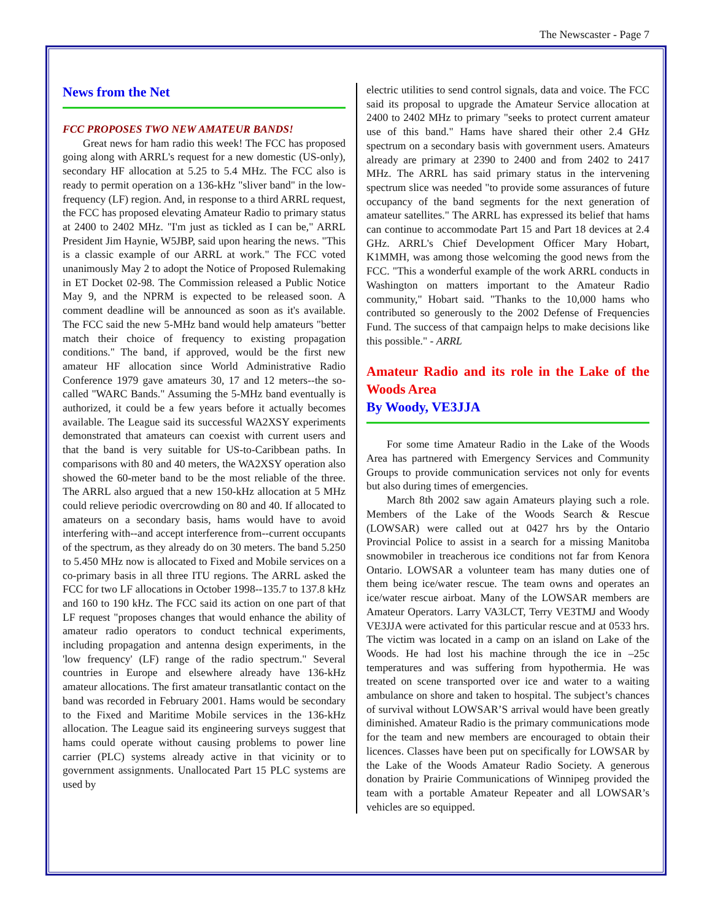The Newscaster - Page 7
News from the Net
FCC PROPOSES TWO NEW AMATEUR BANDS!
Great news for ham radio this week! The FCC has proposed going along with ARRL's request for a new domestic (US-only), secondary HF allocation at 5.25 to 5.4 MHz. The FCC also is ready to permit operation on a 136-kHz "sliver band" in the low-frequency (LF) region. And, in response to a third ARRL request, the FCC has proposed elevating Amateur Radio to primary status at 2400 to 2402 MHz. "I'm just as tickled as I can be," ARRL President Jim Haynie, W5JBP, said upon hearing the news. "This is a classic example of our ARRL at work." The FCC voted unanimously May 2 to adopt the Notice of Proposed Rulemaking in ET Docket 02-98. The Commission released a Public Notice May 9, and the NPRM is expected to be released soon. A comment deadline will be announced as soon as it's available. The FCC said the new 5-MHz band would help amateurs "better match their choice of frequency to existing propagation conditions." The band, if approved, would be the first new amateur HF allocation since World Administrative Radio Conference 1979 gave amateurs 30, 17 and 12 meters--the so-called "WARC Bands." Assuming the 5-MHz band eventually is authorized, it could be a few years before it actually becomes available. The League said its successful WA2XSY experiments demonstrated that amateurs can coexist with current users and that the band is very suitable for US-to-Caribbean paths. In comparisons with 80 and 40 meters, the WA2XSY operation also showed the 60-meter band to be the most reliable of the three. The ARRL also argued that a new 150-kHz allocation at 5 MHz could relieve periodic overcrowding on 80 and 40. If allocated to amateurs on a secondary basis, hams would have to avoid interfering with--and accept interference from--current occupants of the spectrum, as they already do on 30 meters. The band 5.250 to 5.450 MHz now is allocated to Fixed and Mobile services on a co-primary basis in all three ITU regions. The ARRL asked the FCC for two LF allocations in October 1998--135.7 to 137.8 kHz and 160 to 190 kHz. The FCC said its action on one part of that LF request "proposes changes that would enhance the ability of amateur radio operators to conduct technical experiments, including propagation and antenna design experiments, in the 'low frequency' (LF) range of the radio spectrum." Several countries in Europe and elsewhere already have 136-kHz amateur allocations. The first amateur transatlantic contact on the band was recorded in February 2001. Hams would be secondary to the Fixed and Maritime Mobile services in the 136-kHz allocation. The League said its engineering surveys suggest that hams could operate without causing problems to power line carrier (PLC) systems already active in that vicinity or to government assignments. Unallocated Part 15 PLC systems are used by
electric utilities to send control signals, data and voice. The FCC said its proposal to upgrade the Amateur Service allocation at 2400 to 2402 MHz to primary "seeks to protect current amateur use of this band." Hams have shared their other 2.4 GHz spectrum on a secondary basis with government users. Amateurs already are primary at 2390 to 2400 and from 2402 to 2417 MHz. The ARRL has said primary status in the intervening spectrum slice was needed "to provide some assurances of future occupancy of the band segments for the next generation of amateur satellites." The ARRL has expressed its belief that hams can continue to accommodate Part 15 and Part 18 devices at 2.4 GHz. ARRL's Chief Development Officer Mary Hobart, K1MMH, was among those welcoming the good news from the FCC. "This a wonderful example of the work ARRL conducts in Washington on matters important to the Amateur Radio community," Hobart said. "Thanks to the 10,000 hams who contributed so generously to the 2002 Defense of Frequencies Fund. The success of that campaign helps to make decisions like this possible." - ARRL
Amateur Radio and its role in the Lake of the Woods Area
By Woody, VE3JJA
For some time Amateur Radio in the Lake of the Woods Area has partnered with Emergency Services and Community Groups to provide communication services not only for events but also during times of emergencies.
March 8th 2002 saw again Amateurs playing such a role. Members of the Lake of the Woods Search & Rescue (LOWSAR) were called out at 0427 hrs by the Ontario Provincial Police to assist in a search for a missing Manitoba snowmobiler in treacherous ice conditions not far from Kenora Ontario. LOWSAR a volunteer team has many duties one of them being ice/water rescue. The team owns and operates an ice/water rescue airboat. Many of the LOWSAR members are Amateur Operators. Larry VA3LCT, Terry VE3TMJ and Woody VE3JJA were activated for this particular rescue and at 0533 hrs. The victim was located in a camp on an island on Lake of the Woods. He had lost his machine through the ice in –25c temperatures and was suffering from hypothermia. He was treated on scene transported over ice and water to a waiting ambulance on shore and taken to hospital. The subject’s chances of survival without LOWSAR’S arrival would have been greatly diminished. Amateur Radio is the primary communications mode for the team and new members are encouraged to obtain their licences. Classes have been put on specifically for LOWSAR by the Lake of the Woods Amateur Radio Society. A generous donation by Prairie Communications of Winnipeg provided the team with a portable Amateur Repeater and all LOWSAR’s vehicles are so equipped.